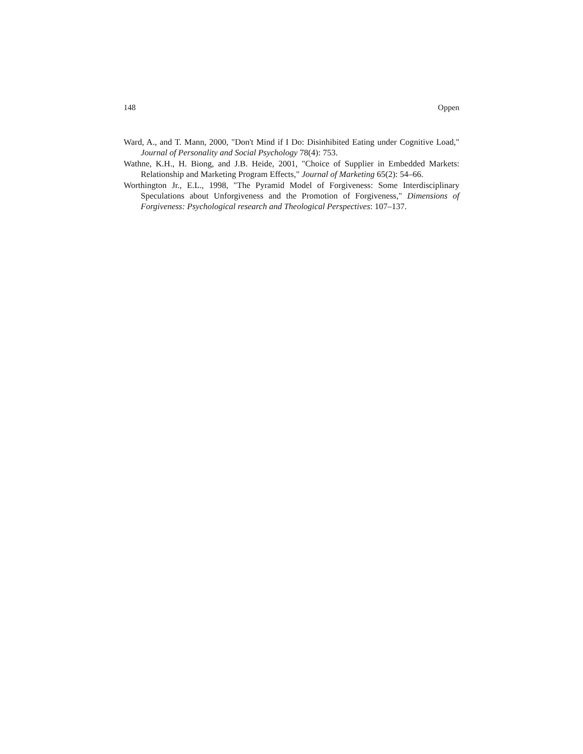148 Oppen
Ward, A., and T. Mann, 2000, "Don't Mind if I Do: Disinhibited Eating under Cognitive Load," Journal of Personality and Social Psychology 78(4): 753.
Wathne, K.H., H. Biong, and J.B. Heide, 2001, "Choice of Supplier in Embedded Markets: Relationship and Marketing Program Effects," Journal of Marketing 65(2): 54–66.
Worthington Jr., E.L., 1998, "The Pyramid Model of Forgiveness: Some Interdisciplinary Speculations about Unforgiveness and the Promotion of Forgiveness," Dimensions of Forgiveness: Psychological research and Theological Perspectives: 107–137.